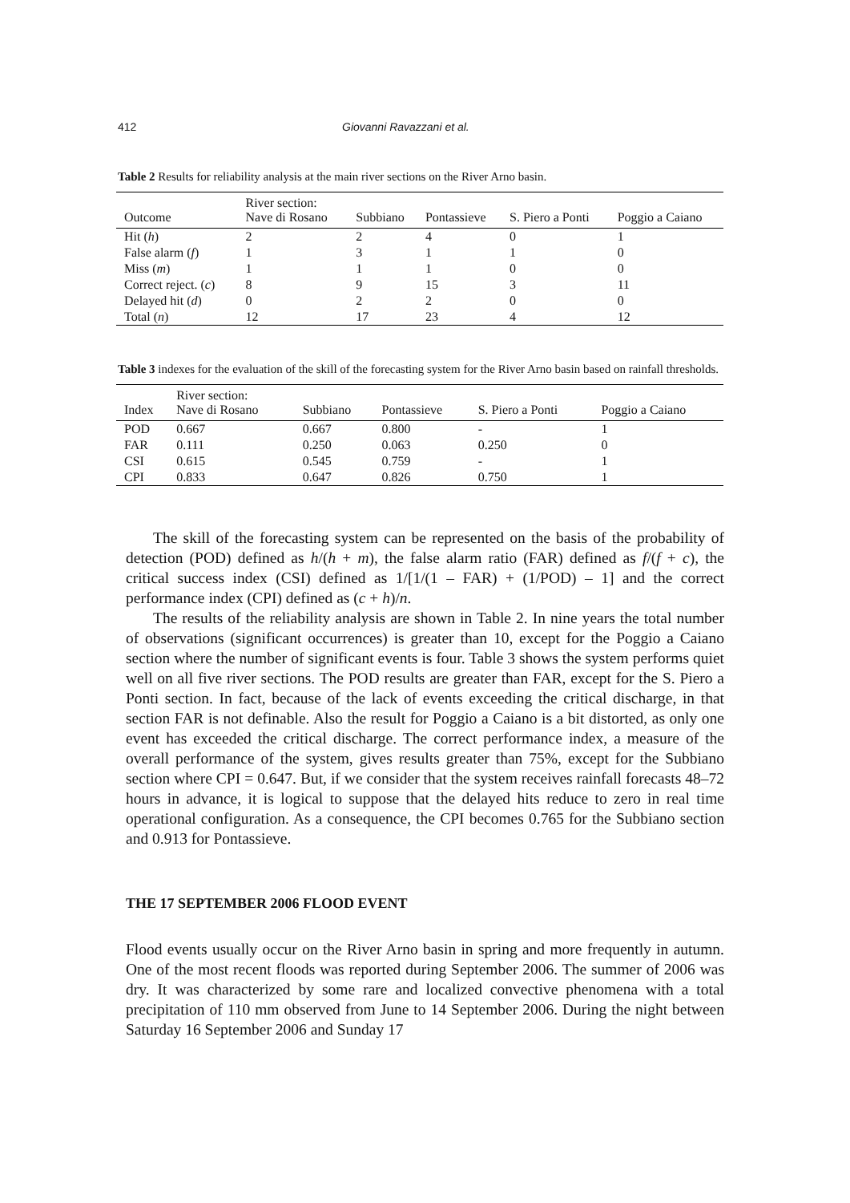412 Giovanni Ravazzani et al.
Table 2 Results for reliability analysis at the main river sections on the River Arno basin.
| Outcome | River section: Nave di Rosano | Subbiano | Pontassieve | S. Piero a Ponti | Poggio a Caiano |
| Hit ( h ) | 2 | 2 | 4 | 0 | 1 |
| False alarm ( f ) | 1 | 3 | 1 | 1 | 0 |
| Miss ( m ) | 1 | 1 | 1 | 0 | 0 |
| Correct reject. ( c ) | 8 | 9 | 15 | 3 | 11 |
| Delayed hit ( d ) | 0 | 2 | 2 | 0 | 0 |
| Total ( n ) | 12 | 17 | 23 | 4 | 12 |
Table 3 indexes for the evaluation of the skill of the forecasting system for the River Arno basin based on rainfall thresholds.
| Index | River section: Nave di Rosano | Subbiano | Pontassieve | S. Piero a Ponti | Poggio a Caiano |
| POD | 0.667 | 0.667 | 0.800 | - | 1 |
| FAR | 0.111 | 0.250 | 0.063 | 0.250 | 0 |
| CSI | 0.615 | 0.545 | 0.759 | - | 1 |
| CPI | 0.833 | 0.647 | 0.826 | 0.750 | 1 |
The skill of the forecasting system can be represented on the basis of the probability of detection (POD) defined as h/(h + m), the false alarm ratio (FAR) defined as f/(f + c), the critical success index (CSI) defined as 1/[1/(1 – FAR) + (1/POD) – 1] and the correct performance index (CPI) defined as (c + h)/n.
The results of the reliability analysis are shown in Table 2. In nine years the total number of observations (significant occurrences) is greater than 10, except for the Poggio a Caiano section where the number of significant events is four. Table 3 shows the system performs quiet well on all five river sections. The POD results are greater than FAR, except for the S. Piero a Ponti section. In fact, because of the lack of events exceeding the critical discharge, in that section FAR is not definable. Also the result for Poggio a Caiano is a bit distorted, as only one event has exceeded the critical discharge. The correct performance index, a measure of the overall performance of the system, gives results greater than 75%, except for the Subbiano section where CPI = 0.647. But, if we consider that the system receives rainfall forecasts 48–72 hours in advance, it is logical to suppose that the delayed hits reduce to zero in real time operational configuration. As a consequence, the CPI becomes 0.765 for the Subbiano section and 0.913 for Pontassieve.
THE 17 SEPTEMBER 2006 FLOOD EVENT
Flood events usually occur on the River Arno basin in spring and more frequently in autumn. One of the most recent floods was reported during September 2006. The summer of 2006 was dry. It was characterized by some rare and localized convective phenomena with a total precipitation of 110 mm observed from June to 14 September 2006. During the night between Saturday 16 September 2006 and Sunday 17